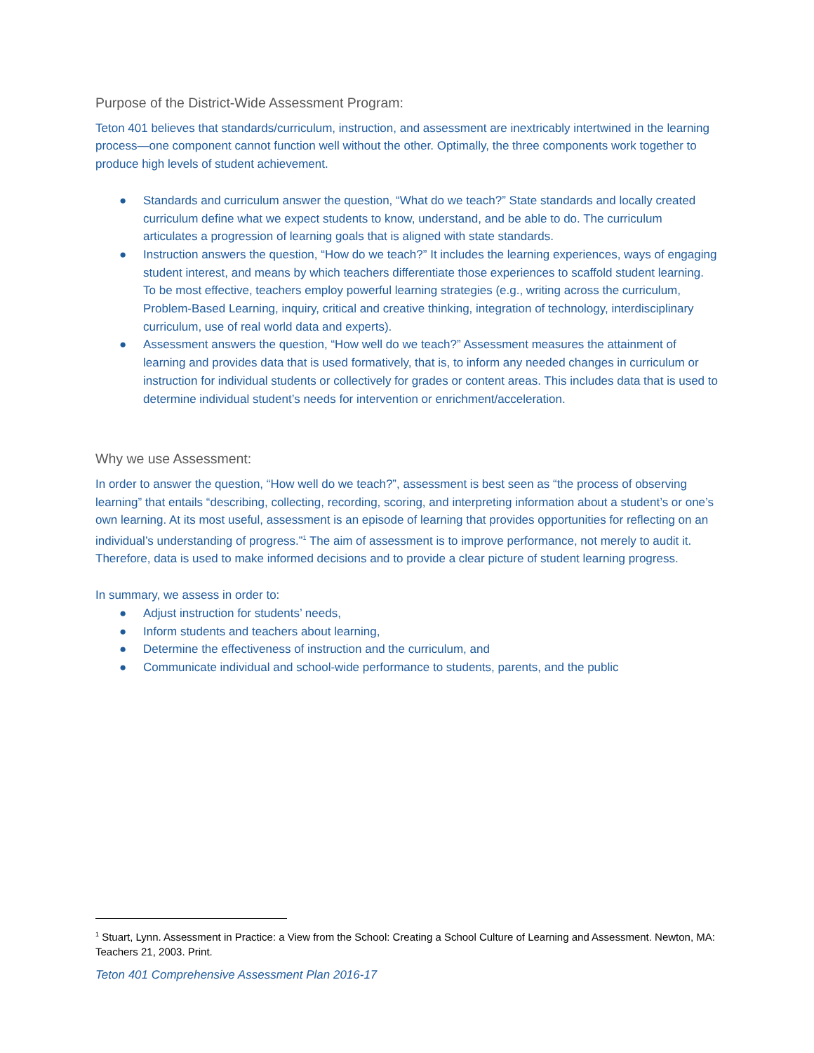Purpose of the District-Wide Assessment Program:
Teton 401 believes that standards/curriculum, instruction, and assessment are inextricably intertwined in the learning process—one component cannot function well without the other. Optimally, the three components work together to produce high levels of student achievement.
● Standards and curriculum answer the question, “What do we teach?” State standards and locally created curriculum define what we expect students to know, understand, and be able to do. The curriculum articulates a progression of learning goals that is aligned with state standards.
● Instruction answers the question, “How do we teach?” It includes the learning experiences, ways of engaging student interest, and means by which teachers differentiate those experiences to scaffold student learning. To be most effective, teachers employ powerful learning strategies (e.g., writing across the curriculum, Problem-Based Learning, inquiry, critical and creative thinking, integration of technology, interdisciplinary curriculum, use of real world data and experts).
● Assessment answers the question, “How well do we teach?” Assessment measures the attainment of learning and provides data that is used formatively, that is, to inform any needed changes in curriculum or instruction for individual students or collectively for grades or content areas. This includes data that is used to determine individual student’s needs for intervention or enrichment/acceleration.
Why we use Assessment:
In order to answer the question, “How well do we teach?”, assessment is best seen as “the process of observing learning” that entails “describing, collecting, recording, scoring, and interpreting information about a student’s or one’s own learning. At its most useful, assessment is an episode of learning that provides opportunities for reflecting on an individual’s understanding of progress.”<sup>1</sup> The aim of assessment is to improve performance, not merely to audit it. Therefore, data is used to make informed decisions and to provide a clear picture of student learning progress.
In summary, we assess in order to:
● Adjust instruction for students’ needs,
● Inform students and teachers about learning,
● Determine the effectiveness of instruction and the curriculum, and
● Communicate individual and school-wide performance to students, parents, and the public
<sup>1</sup> Stuart, Lynn. Assessment in Practice: a View from the School: Creating a School Culture of Learning and Assessment. Newton, MA: Teachers 21, 2003. Print.
Teton 401 Comprehensive Assessment Plan 2016-17